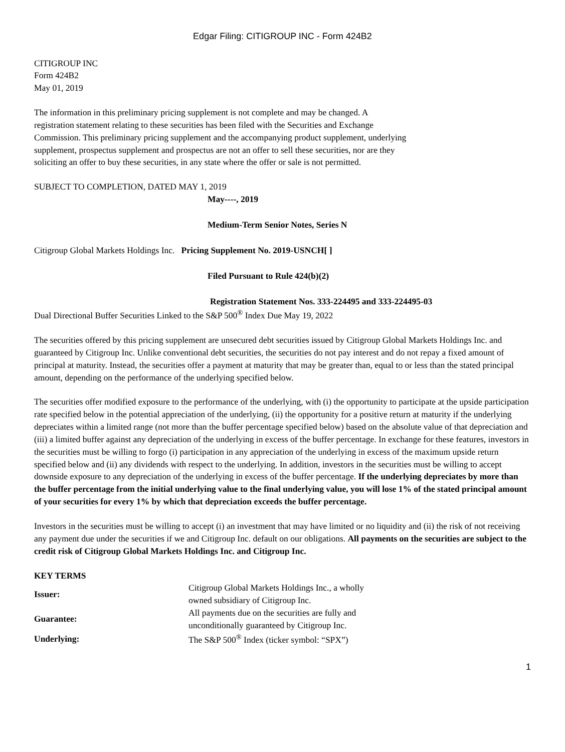Edgar Filing: CITIGROUP INC - Form 424B2
CITIGROUP INC
Form 424B2
May 01, 2019
The information in this preliminary pricing supplement is not complete and may be changed. A
registration statement relating to these securities has been filed with the Securities and Exchange
Commission. This preliminary pricing supplement and the accompanying product supplement, underlying
supplement, prospectus supplement and prospectus are not an offer to sell these securities, nor are they
soliciting an offer to buy these securities, in any state where the offer or sale is not permitted.
SUBJECT TO COMPLETION, DATED MAY 1, 2019
May----, 2019
Medium-Term Senior Notes, Series N
Citigroup Global Markets Holdings Inc. Pricing Supplement No. 2019-USNCH[ ]
Filed Pursuant to Rule 424(b)(2)
Registration Statement Nos. 333-224495 and 333-224495-03
Dual Directional Buffer Securities Linked to the S&P 500<sup>®</sup> Index Due May 19, 2022
The securities offered by this pricing supplement are unsecured debt securities issued by Citigroup Global Markets Holdings Inc. and guaranteed by Citigroup Inc. Unlike conventional debt securities, the securities do not pay interest and do not repay a fixed amount of principal at maturity. Instead, the securities offer a payment at maturity that may be greater than, equal to or less than the stated principal amount, depending on the performance of the underlying specified below.
The securities offer modified exposure to the performance of the underlying, with (i) the opportunity to participate at the upside participation rate specified below in the potential appreciation of the underlying, (ii) the opportunity for a positive return at maturity if the underlying depreciates within a limited range (not more than the buffer percentage specified below) based on the absolute value of that depreciation and (iii) a limited buffer against any depreciation of the underlying in excess of the buffer percentage. In exchange for these features, investors in the securities must be willing to forgo (i) participation in any appreciation of the underlying in excess of the maximum upside return specified below and (ii) any dividends with respect to the underlying. In addition, investors in the securities must be willing to accept downside exposure to any depreciation of the underlying in excess of the buffer percentage. If the underlying depreciates by more than the buffer percentage from the initial underlying value to the final underlying value, you will lose 1% of the stated principal amount of your securities for every 1% by which that depreciation exceeds the buffer percentage.
Investors in the securities must be willing to accept (i) an investment that may have limited or no liquidity and (ii) the risk of not receiving any payment due under the securities if we and Citigroup Inc. default on our obligations. All payments on the securities are subject to the credit risk of Citigroup Global Markets Holdings Inc. and Citigroup Inc.
KEY TERMS
| Issuer: | Citigroup Global Markets Holdings Inc., a wholly owned subsidiary of Citigroup Inc. |
| Guarantee: | All payments due on the securities are fully and unconditionally guaranteed by Citigroup Inc. |
| Underlying: | The S&P 500<sup>®</sup> Index (ticker symbol: “SPX”) |
1